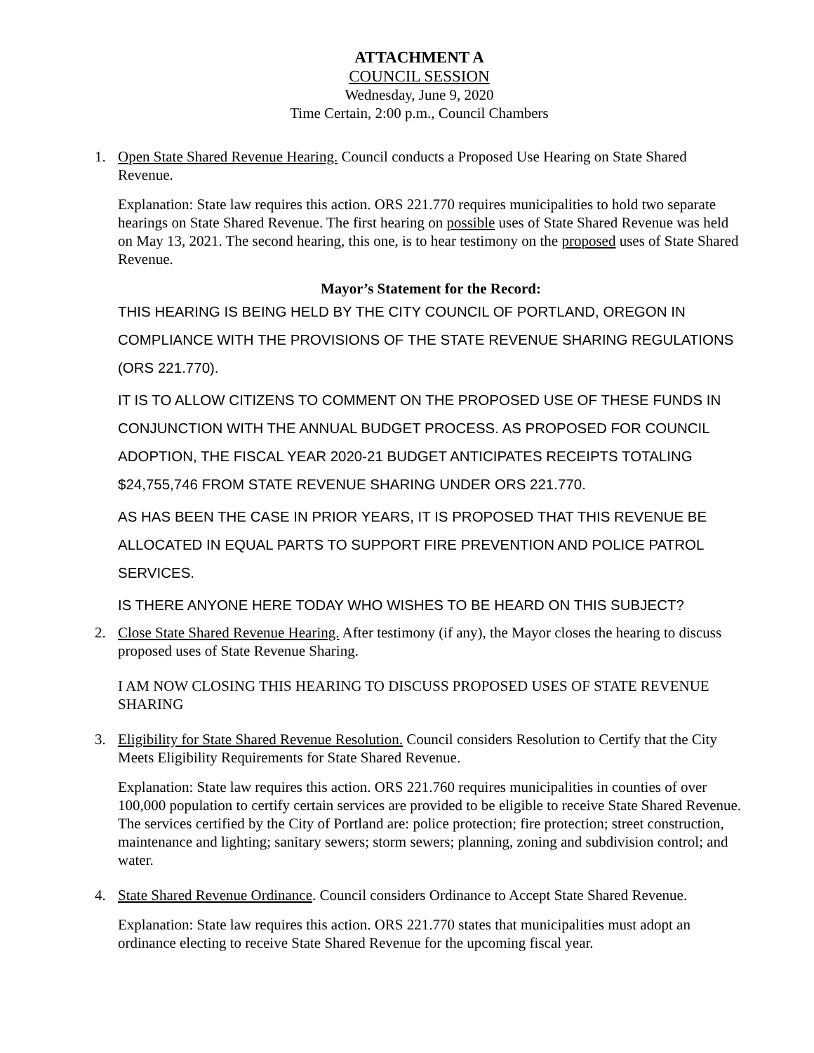ATTACHMENT A
COUNCIL SESSION
Wednesday, June 9, 2020
Time Certain, 2:00 p.m., Council Chambers
1. Open State Shared Revenue Hearing. Council conducts a Proposed Use Hearing on State Shared Revenue.
Explanation: State law requires this action. ORS 221.770 requires municipalities to hold two separate hearings on State Shared Revenue. The first hearing on possible uses of State Shared Revenue was held on May 13, 2021. The second hearing, this one, is to hear testimony on the proposed uses of State Shared Revenue.
Mayor’s Statement for the Record:
THIS HEARING IS BEING HELD BY THE CITY COUNCIL OF PORTLAND, OREGON IN COMPLIANCE WITH THE PROVISIONS OF THE STATE REVENUE SHARING REGULATIONS (ORS 221.770).
IT IS TO ALLOW CITIZENS TO COMMENT ON THE PROPOSED USE OF THESE FUNDS IN CONJUNCTION WITH THE ANNUAL BUDGET PROCESS. AS PROPOSED FOR COUNCIL ADOPTION, THE FISCAL YEAR 2020-21 BUDGET ANTICIPATES RECEIPTS TOTALING $24,755,746 FROM STATE REVENUE SHARING UNDER ORS 221.770.
AS HAS BEEN THE CASE IN PRIOR YEARS, IT IS PROPOSED THAT THIS REVENUE BE ALLOCATED IN EQUAL PARTS TO SUPPORT FIRE PREVENTION AND POLICE PATROL SERVICES.
IS THERE ANYONE HERE TODAY WHO WISHES TO BE HEARD ON THIS SUBJECT?
2. Close State Shared Revenue Hearing. After testimony (if any), the Mayor closes the hearing to discuss proposed uses of State Revenue Sharing.
I AM NOW CLOSING THIS HEARING TO DISCUSS PROPOSED USES OF STATE REVENUE SHARING
3. Eligibility for State Shared Revenue Resolution. Council considers Resolution to Certify that the City Meets Eligibility Requirements for State Shared Revenue.
Explanation: State law requires this action. ORS 221.760 requires municipalities in counties of over 100,000 population to certify certain services are provided to be eligible to receive State Shared Revenue. The services certified by the City of Portland are: police protection; fire protection; street construction, maintenance and lighting; sanitary sewers; storm sewers; planning, zoning and subdivision control; and water.
4. State Shared Revenue Ordinance. Council considers Ordinance to Accept State Shared Revenue.
Explanation: State law requires this action. ORS 221.770 states that municipalities must adopt an ordinance electing to receive State Shared Revenue for the upcoming fiscal year.